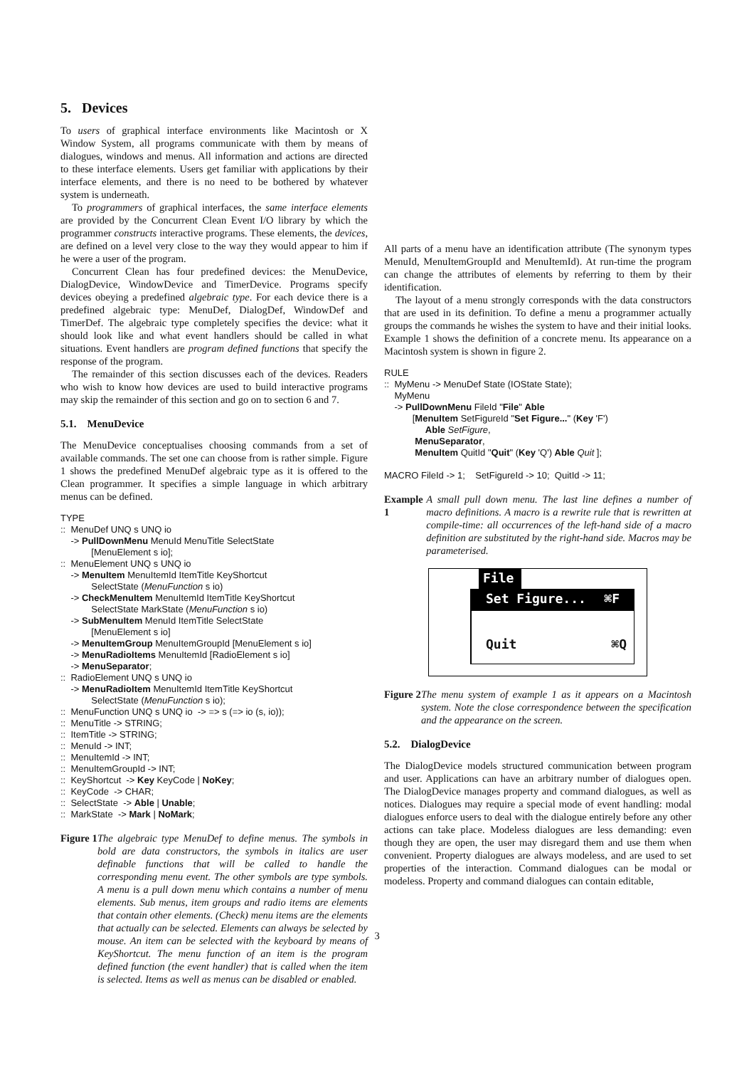5. Devices
To users of graphical interface environments like Macintosh or X Window System, all programs communicate with them by means of dialogues, windows and menus. All information and actions are directed to these interface elements. Users get familiar with applications by their interface elements, and there is no need to be bothered by whatever system is underneath.
To programmers of graphical interfaces, the same interface elements are provided by the Concurrent Clean Event I/O library by which the programmer constructs interactive programs. These elements, the devices, are defined on a level very close to the way they would appear to him if he were a user of the program.
Concurrent Clean has four predefined devices: the MenuDevice, DialogDevice, WindowDevice and TimerDevice. Programs specify devices obeying a predefined algebraic type. For each device there is a predefined algebraic type: MenuDef, DialogDef, WindowDef and TimerDef. The algebraic type completely specifies the device: what it should look like and what event handlers should be called in what situations. Event handlers are program defined functions that specify the response of the program.
The remainder of this section discusses each of the devices. Readers who wish to know how devices are used to build interactive programs may skip the remainder of this section and go on to section 6 and 7.
5.1. MenuDevice
The MenuDevice conceptualises choosing commands from a set of available commands. The set one can choose from is rather simple. Figure 1 shows the predefined MenuDef algebraic type as it is offered to the Clean programmer. It specifies a simple language in which arbitrary menus can be defined.
TYPE
:: MenuDef UNQ s UNQ io
-> PullDownMenu MenuId MenuTitle SelectState
[MenuElement s io];
:: MenuElement UNQ s UNQ io
-> MenuItem MenuItemId ItemTitle KeyShortcut
SelectState (MenuFunction s io)
-> CheckMenuItem MenuItemId ItemTitle KeyShortcut
SelectState MarkState (MenuFunction s io)
-> SubMenuItem MenuId ItemTitle SelectState
[MenuElement s io]
-> MenuItemGroup MenuItemGroupId [MenuElement s io]
-> MenuRadioItems MenuItemId [RadioElement s io]
-> MenuSeparator;
:: RadioElement UNQ s UNQ io
-> MenuRadioItem MenuItemId ItemTitle KeyShortcut
SelectState (MenuFunction s io);
:: MenuFunction UNQ s UNQ io -> => s (=> io (s, io));
:: MenuTitle -> STRING;
:: ItemTitle -> STRING;
:: MenuId -> INT;
:: MenuItemId -> INT;
:: MenuItemGroupId -> INT;
:: KeyShortcut -> Key KeyCode | NoKey;
:: KeyCode -> CHAR;
:: SelectState -> Able | Unable;
:: MarkState -> Mark | NoMark;
Figure 1 The algebraic type MenuDef to define menus. The symbols in bold are data constructors, the symbols in italics are user definable functions that will be called to handle the corresponding menu event. The other symbols are type symbols. A menu is a pull down menu which contains a number of menu elements. Sub menus, item groups and radio items are elements that contain other elements. (Check) menu items are the elements that actually can be selected. Elements can always be selected by mouse. An item can be selected with the keyboard by means of KeyShortcut. The menu function of an item is the program defined function (the event handler) that is called when the item is selected. Items as well as menus can be disabled or enabled.
All parts of a menu have an identification attribute (The synonym types MenuId, MenuItemGroupId and MenuItemId). At run-time the program can change the attributes of elements by referring to them by their identification.
The layout of a menu strongly corresponds with the data constructors that are used in its definition. To define a menu a programmer actually groups the commands he wishes the system to have and their initial looks. Example 1 shows the definition of a concrete menu. Its appearance on a Macintosh system is shown in figure 2.
RULE
:: MyMenu -> MenuDef State (IOState State);
MyMenu
-> PullDownMenu FileId "File" Able
[MenuItem SetFigureId "Set Figure..." (Key 'F')
Able SetFigure,
MenuSeparator,
MenuItem QuitId "Quit" (Key 'Q') Able Quit ];
MACRO FileId -> 1; SetFigureId -> 10; QuitId -> 11;
Example 1 A small pull down menu. The last line defines a number of macro definitions. A macro is a rewrite rule that is rewritten at compile-time: all occurrences of the left-hand side of a macro definition are substituted by the right-hand side. Macros may be parameterised.
File
Set Figure... ⌘F
Quit ⌘Q
Figure 2 The menu system of example 1 as it appears on a Macintosh system. Note the close correspondence between the specification and the appearance on the screen.
5.2. DialogDevice
The DialogDevice models structured communication between program and user. Applications can have an arbitrary number of dialogues open. The DialogDevice manages property and command dialogues, as well as notices. Dialogues may require a special mode of event handling: modal dialogues enforce users to deal with the dialogue entirely before any other actions can take place. Modeless dialogues are less demanding: even though they are open, the user may disregard them and use them when convenient. Property dialogues are always modeless, and are used to set properties of the interaction. Command dialogues can be modal or modeless. Property and command dialogues can contain editable,
3